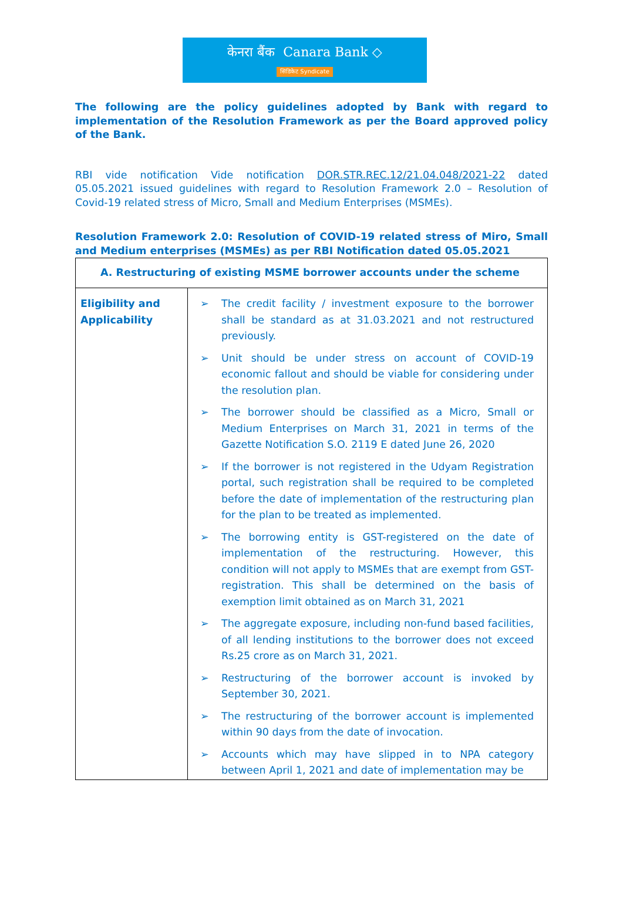केनरा बैंक Canara Bank ◇
सिंडिकेट Syndicate
The following are the policy guidelines adopted by Bank with regard to implementation of the Resolution Framework as per the Board approved policy of the Bank.
RBI vide notification Vide notification DOR.STR.REC.12/21.04.048/2021-22 dated 05.05.2021 issued guidelines with regard to Resolution Framework 2.0 – Resolution of Covid-19 related stress of Micro, Small and Medium Enterprises (MSMEs).
Resolution Framework 2.0: Resolution of COVID-19 related stress of Miro, Small and Medium enterprises (MSMEs) as per RBI Notification dated 05.05.2021
| A. Restructuring of existing MSME borrower accounts under the scheme | |
| Eligibility and Applicability | ➢ The credit facility / investment exposure to the borrower shall be standard as at 31.03.2021 and not restructured previously. ➢ Unit should be under stress on account of COVID-19 economic fallout and should be viable for considering under the resolution plan. ➢ The borrower should be classified as a Micro, Small or Medium Enterprises on March 31, 2021 in terms of the Gazette Notification S.O. 2119 E dated June 26, 2020 ➢ If the borrower is not registered in the Udyam Registration portal, such registration shall be required to be completed before the date of implementation of the restructuring plan for the plan to be treated as implemented. ➢ The borrowing entity is GST-registered on the date of implementation of the restructuring. However, this condition will not apply to MSMEs that are exempt from GST-registration. This shall be determined on the basis of exemption limit obtained as on March 31, 2021 ➢ The aggregate exposure, including non-fund based facilities, of all lending institutions to the borrower does not exceed Rs.25 crore as on March 31, 2021. ➢ Restructuring of the borrower account is invoked by September 30, 2021. ➢ The restructuring of the borrower account is implemented within 90 days from the date of invocation. ➢ Accounts which may have slipped in to NPA category between April 1, 2021 and date of implementation may be |